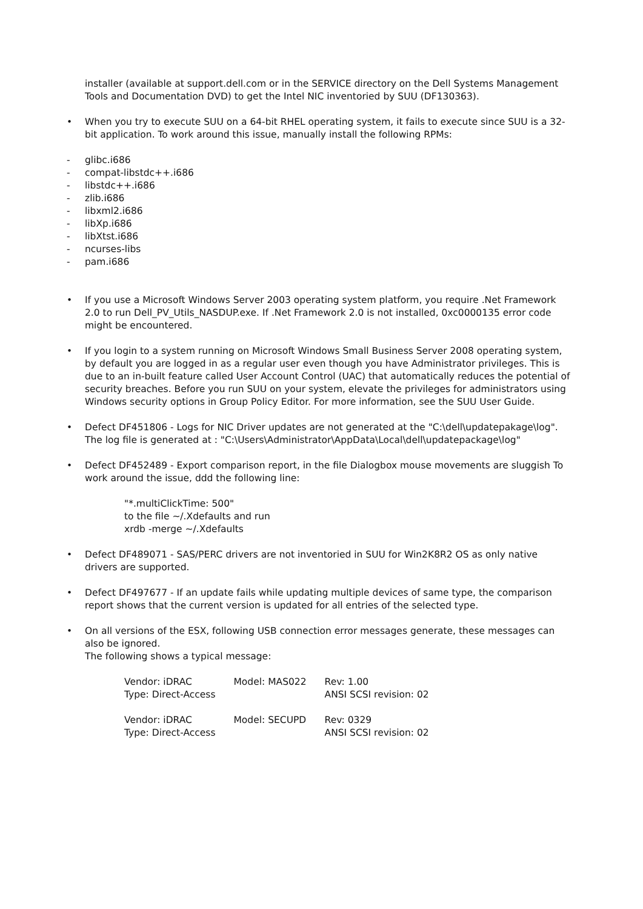installer (available at support.dell.com or in the SERVICE directory on the Dell Systems Management Tools and Documentation DVD) to get the Intel NIC inventoried by SUU (DF130363).
• When you try to execute SUU on a 64-bit RHEL operating system, it fails to execute since SUU is a 32-bit application. To work around this issue, manually install the following RPMs:
- glibc.i686
- compat-libstdc++.i686
- libstdc++.i686
- zlib.i686
- libxml2.i686
- libXp.i686
- libXtst.i686
- ncurses-libs
- pam.i686
• If you use a Microsoft Windows Server 2003 operating system platform, you require .Net Framework 2.0 to run Dell_PV_Utils_NASDUP.exe. If .Net Framework 2.0 is not installed, 0xc0000135 error code might be encountered.
• If you login to a system running on Microsoft Windows Small Business Server 2008 operating system, by default you are logged in as a regular user even though you have Administrator privileges. This is due to an in-built feature called User Account Control (UAC) that automatically reduces the potential of security breaches. Before you run SUU on your system, elevate the privileges for administrators using Windows security options in Group Policy Editor. For more information, see the SUU User Guide.
• Defect DF451806 - Logs for NIC Driver updates are not generated at the "C:\dell\updatepakage\log". The log file is generated at : "C:\Users\Administrator\AppData\Local\dell\updatepackage\log"
• Defect DF452489 - Export comparison report, in the file Dialogbox mouse movements are sluggish To work around the issue, ddd the following line:
"*.multiClickTime: 500"
to the file ~/.Xdefaults and run
xrdb -merge ~/.Xdefaults
• Defect DF489071 - SAS/PERC drivers are not inventoried in SUU for Win2K8R2 OS as only native drivers are supported.
• Defect DF497677 - If an update fails while updating multiple devices of same type, the comparison report shows that the current version is updated for all entries of the selected type.
• On all versions of the ESX, following USB connection error messages generate, these messages can also be ignored.
The following shows a typical message:
| Vendor: iDRAC | Model: MAS022 | Rev: 1.00 |
| Type: Direct-Access | | ANSI SCSI revision: 02 |
| Vendor: iDRAC | Model: SECUPD | Rev: 0329 |
| Type: Direct-Access | | ANSI SCSI revision: 02 |